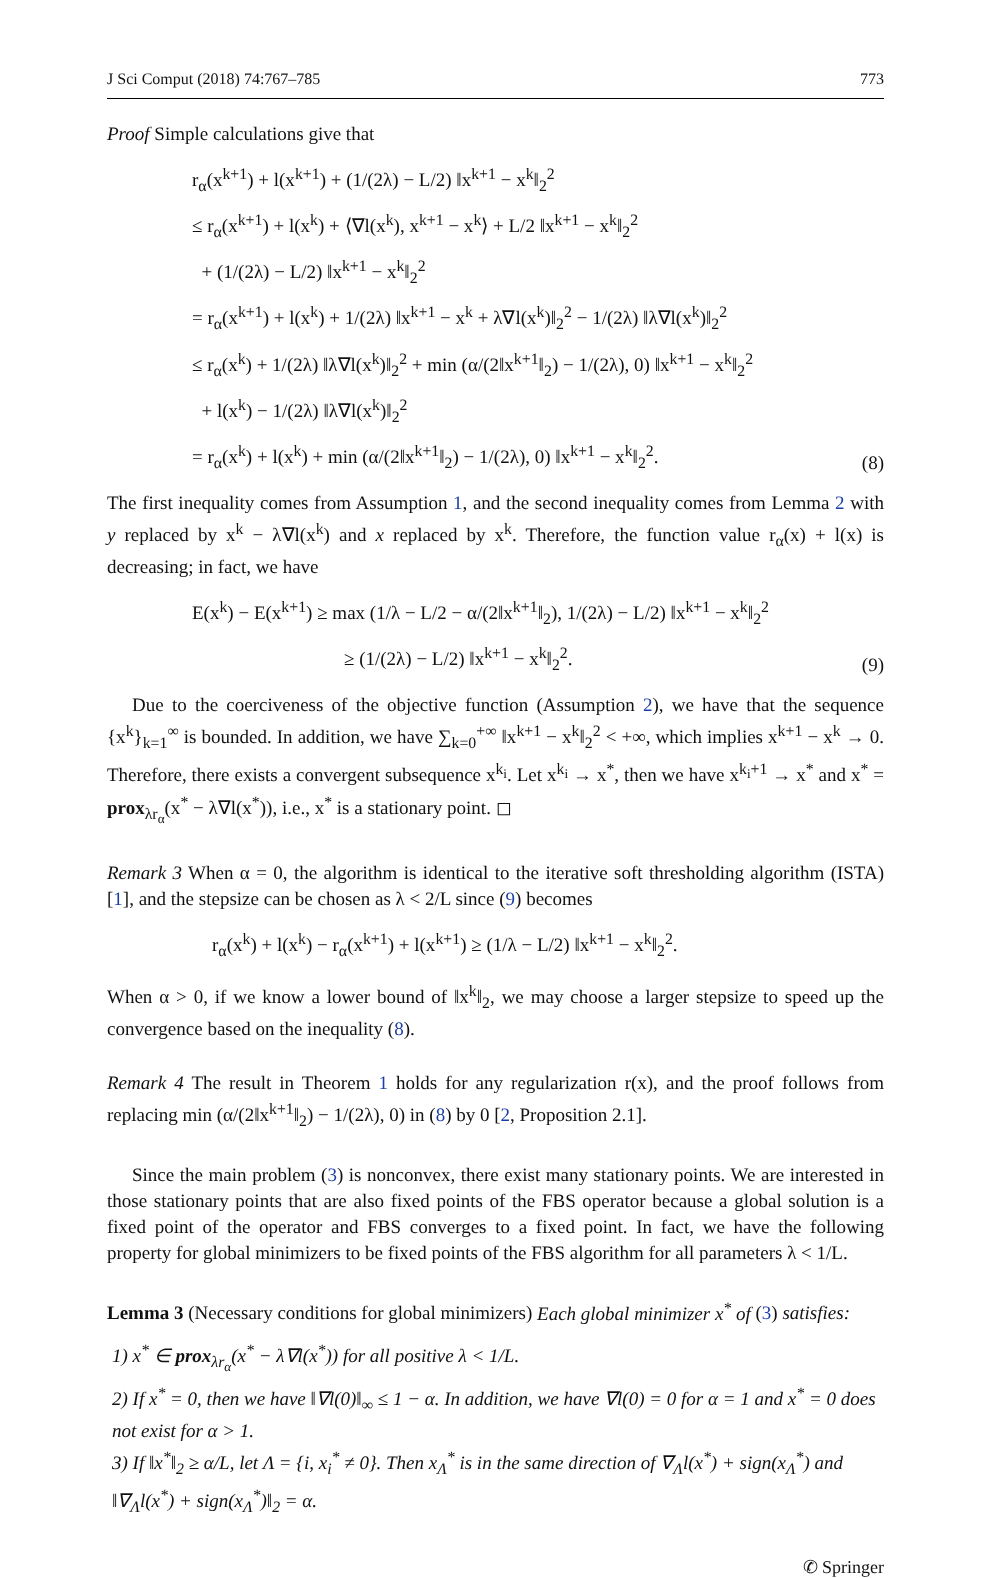J Sci Comput (2018) 74:767–785 773
Proof Simple calculations give that
r<sub>α</sub>(x<sup>k+1</sup>) + l(x<sup>k+1</sup>) + (1/(2λ) − L/2) ‖x<sup>k+1</sup> − x<sup>k</sup>‖<sub>2</sub><sup>2</sup>
≤ r<sub>α</sub>(x<sup>k+1</sup>) + l(x<sup>k</sup>) + ⟨∇l(x<sup>k</sup>), x<sup>k+1</sup> − x<sup>k</sup>⟩ + L/2 ‖x<sup>k+1</sup> − x<sup>k</sup>‖<sub>2</sub><sup>2</sup>
+ (1/(2λ) − L/2) ‖x<sup>k+1</sup> − x<sup>k</sup>‖<sub>2</sub><sup>2</sup>
= r<sub>α</sub>(x<sup>k+1</sup>) + l(x<sup>k</sup>) + 1/(2λ) ‖x<sup>k+1</sup> − x<sup>k</sup> + λ∇l(x<sup>k</sup>)‖<sub>2</sub><sup>2</sup> − 1/(2λ) ‖λ∇l(x<sup>k</sup>)‖<sub>2</sub><sup>2</sup>
≤ r<sub>α</sub>(x<sup>k</sup>) + 1/(2λ) ‖λ∇l(x<sup>k</sup>)‖<sub>2</sub><sup>2</sup> + min (α/(2‖x<sup>k+1</sup>‖<sub>2</sub>) − 1/(2λ), 0) ‖x<sup>k+1</sup> − x<sup>k</sup>‖<sub>2</sub><sup>2</sup>
+ l(x<sup>k</sup>) − 1/(2λ) ‖λ∇l(x<sup>k</sup>)‖<sub>2</sub><sup>2</sup>
= r<sub>α</sub>(x<sup>k</sup>) + l(x<sup>k</sup>) + min (α/(2‖x<sup>k+1</sup>‖<sub>2</sub>) − 1/(2λ), 0) ‖x<sup>k+1</sup> − x<sup>k</sup>‖<sub>2</sub><sup>2</sup>.
(8)
The first inequality comes from Assumption 1, and the second inequality comes from Lemma 2 with y replaced by x<sup>k</sup> − λ∇l(x<sup>k</sup>) and x replaced by x<sup>k</sup>. Therefore, the function value r<sub>α</sub>(x) + l(x) is decreasing; in fact, we have
E(x<sup>k</sup>) − E(x<sup>k+1</sup>) ≥ max (1/λ − L/2 − α/(2‖x<sup>k+1</sup>‖<sub>2</sub>), 1/(2λ) − L/2) ‖x<sup>k+1</sup> − x<sup>k</sup>‖<sub>2</sub><sup>2</sup>
≥ (1/(2λ) − L/2) ‖x<sup>k+1</sup> − x<sup>k</sup>‖<sub>2</sub><sup>2</sup>.
(9)
Due to the coerciveness of the objective function (Assumption 2), we have that the sequence {x<sup>k</sup>}<sub>k=1</sub><sup>∞</sup> is bounded. In addition, we have ∑<sub>k=0</sub><sup>+∞</sup> ‖x<sup>k+1</sup> − x<sup>k</sup>‖<sub>2</sub><sup>2</sup> < +∞, which implies x<sup>k+1</sup> − x<sup>k</sup> → 0. Therefore, there exists a convergent subsequence x<sup>k<sub>i</sub></sup>. Let x<sup>k<sub>i</sub></sup> → x<sup>*</sup>, then we have x<sup>k<sub>i</sub>+1</sup> → x<sup>*</sup> and x<sup>*</sup> = prox<sub>λr<sub>α</sub></sub>(x<sup>*</sup> − λ∇l(x<sup>*</sup>)), i.e., x<sup>*</sup> is a stationary point. ◻
Remark 3 When α = 0, the algorithm is identical to the iterative soft thresholding algorithm (ISTA) [1], and the stepsize can be chosen as λ < 2/L since (9) becomes
r<sub>α</sub>(x<sup>k</sup>) + l(x<sup>k</sup>) − r<sub>α</sub>(x<sup>k+1</sup>) + l(x<sup>k+1</sup>) ≥ (1/λ − L/2) ‖x<sup>k+1</sup> − x<sup>k</sup>‖<sub>2</sub><sup>2</sup>.
When α > 0, if we know a lower bound of ‖x<sup>k</sup>‖<sub>2</sub>, we may choose a larger stepsize to speed up the convergence based on the inequality (8).
Remark 4 The result in Theorem 1 holds for any regularization r(x), and the proof follows from replacing min (α/(2‖x<sup>k+1</sup>‖<sub>2</sub>) − 1/(2λ), 0) in (8) by 0 [2, Proposition 2.1].
Since the main problem (3) is nonconvex, there exist many stationary points. We are interested in those stationary points that are also fixed points of the FBS operator because a global solution is a fixed point of the operator and FBS converges to a fixed point. In fact, we have the following property for global minimizers to be fixed points of the FBS algorithm for all parameters λ < 1/L.
Lemma 3 (Necessary conditions for global minimizers) Each global minimizer x<sup>*</sup> of (3) satisfies:
1) x<sup>*</sup> ∈ prox<sub>λr<sub>α</sub></sub>(x<sup>*</sup> − λ∇l(x<sup>*</sup>)) for all positive λ < 1/L.
2) If x<sup>*</sup> = 0, then we have ‖∇l(0)‖<sub>∞</sub> ≤ 1 − α. In addition, we have ∇l(0) = 0 for α = 1 and x<sup>*</sup> = 0 does not exist for α > 1.
3) If ‖x<sup>*</sup>‖<sub>2</sub> ≥ α/L, let Λ = {i, x<sub>i</sub><sup>*</sup> ≠ 0}. Then x<sub>Λ</sub><sup>*</sup> is in the same direction of ∇<sub>Λ</sub>l(x<sup>*</sup>) + sign(x<sub>Λ</sub><sup>*</sup>) and ‖∇<sub>Λ</sub>l(x<sup>*</sup>) + sign(x<sub>Λ</sub><sup>*</sup>)‖<sub>2</sub> = α.
✆ Springer